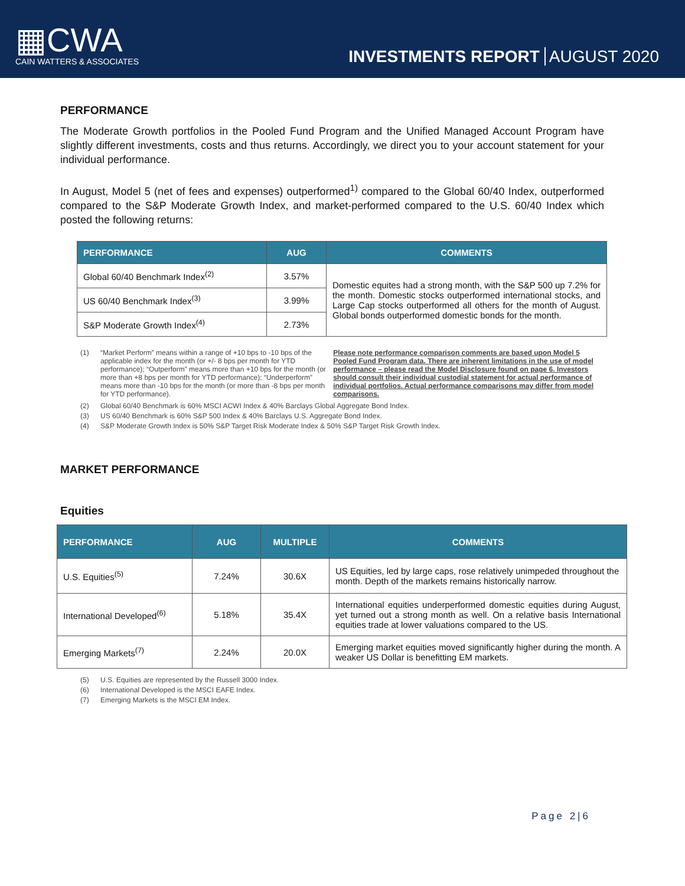▦CWA
CAIN WATTERS & ASSOCIATES
INVESTMENTS REPORT AUGUST 2020
PERFORMANCE
The Moderate Growth portfolios in the Pooled Fund Program and the Unified Managed Account Program have slightly different investments, costs and thus returns. Accordingly, we direct you to your account statement for your individual performance.
In August, Model 5 (net of fees and expenses) outperformed<sup>1)</sup> compared to the Global 60/40 Index, outperformed compared to the S&P Moderate Growth Index, and market-performed compared to the U.S. 60/40 Index which posted the following returns:
| PERFORMANCE | AUG | COMMENTS |
| --- | --- | --- |
| Global 60/40 Benchmark Index<sup>(2)</sup> | 3.57% | Domestic equites had a strong month, with the S&P 500 up 7.2% for the month. Domestic stocks outperformed international stocks, and Large Cap stocks outperformed all others for the month of August. Global bonds outperformed domestic bonds for the month. |
| US 60/40 Benchmark Index<sup>(3)</sup> | 3.99% | |
| S&P Moderate Growth Index<sup>(4)</sup> | 2.73% | |
(1) “Market Perform” means within a range of +10 bps to -10 bps of the applicable index for the month (or +/- 8 bps per month for YTD performance); “Outperform” means more than +10 bps for the month (or more than +8 bps per month for YTD performance); “Underperform” means more than -10 bps for the month (or more than -8 bps per month for YTD performance). Please note performance comparison comments are based upon Model 5 Pooled Fund Program data. There are inherent limitations in the use of model performance – please read the Model Disclosure found on page 6. Investors should consult their individual custodial statement for actual performance of individual portfolios. Actual performance comparisons may differ from model comparisons.
(2) Global 60/40 Benchmark is 60% MSCI ACWI Index & 40% Barclays Global Aggregate Bond Index.
(3) US 60/40 Benchmark is 60% S&P 500 Index & 40% Barclays U.S. Aggregate Bond Index.
(4) S&P Moderate Growth Index is 50% S&P Target Risk Moderate Index & 50% S&P Target Risk Growth Index.
MARKET PERFORMANCE
Equities
| PERFORMANCE | AUG | MULTIPLE | COMMENTS |
| --- | --- | --- | --- |
| U.S. Equities<sup>(5)</sup> | 7.24% | 30.6X | US Equities, led by large caps, rose relatively unimpeded throughout the month. Depth of the markets remains historically narrow. |
| International Developed<sup>(6)</sup> | 5.18% | 35.4X | International equities underperformed domestic equities during August, yet turned out a strong month as well. On a relative basis International equities trade at lower valuations compared to the US. |
| Emerging Markets<sup>(7)</sup> | 2.24% | 20.0X | Emerging market equities moved significantly higher during the month. A weaker US Dollar is benefitting EM markets. |
(5) U.S. Equities are represented by the Russell 3000 Index.
(6) International Developed is the MSCI EAFE Index.
(7) Emerging Markets is the MSCI EM Index.
Page 2|6